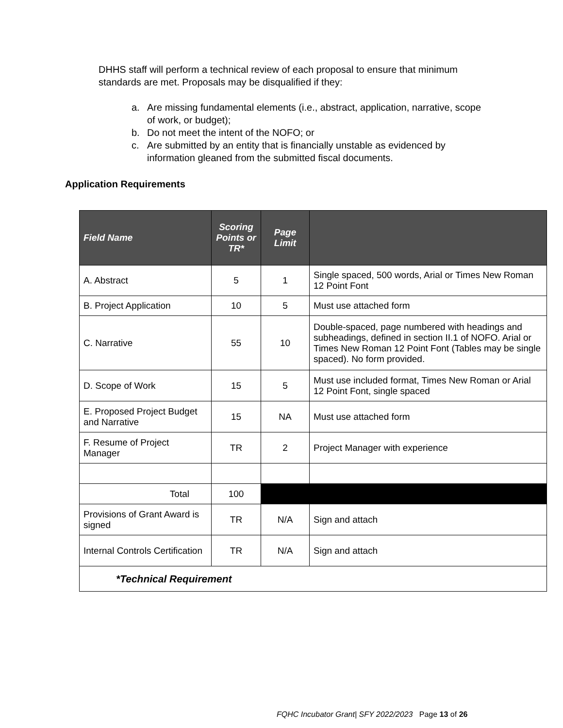DHHS staff will perform a technical review of each proposal to ensure that minimum standards are met. Proposals may be disqualified if they:
a. Are missing fundamental elements (i.e., abstract, application, narrative, scope of work, or budget);
b. Do not meet the intent of the NOFO; or
c. Are submitted by an entity that is financially unstable as evidenced by information gleaned from the submitted fiscal documents.
Application Requirements
| Field Name | Scoring Points or TR* | Page Limit | |
| --- | --- | --- | --- |
| A. Abstract | 5 | 1 | Single spaced, 500 words, Arial or Times New Roman 12 Point Font |
| B. Project Application | 10 | 5 | Must use attached form |
| C. Narrative | 55 | 10 | Double-spaced, page numbered with headings and subheadings, defined in section II.1 of NOFO. Arial or Times New Roman 12 Point Font (Tables may be single spaced). No form provided. |
| D. Scope of Work | 15 | 5 | Must use included format, Times New Roman or Arial 12 Point Font, single spaced |
| E. Proposed Project Budget and Narrative | 15 | NA | Must use attached form |
| F. Resume of Project Manager | TR | 2 | Project Manager with experience |
| Total | 100 | | |
| Provisions of Grant Award is signed | TR | N/A | Sign and attach |
| Internal Controls Certification | TR | N/A | Sign and attach |
| *Technical Requirement | | | |
FQHC Incubator Grant| SFY 2022/2023 Page 13 of 26